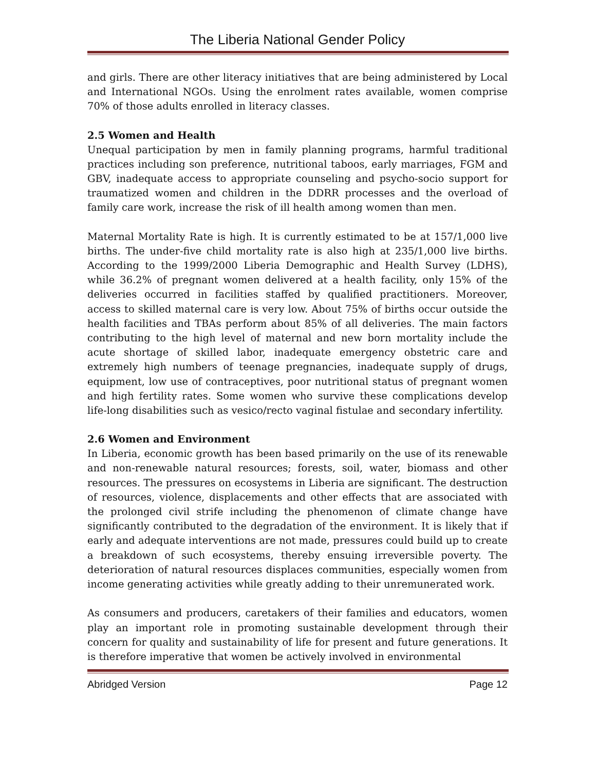The Liberia National Gender Policy
and girls. There are other literacy initiatives that are being administered by Local and International NGOs. Using the enrolment rates available, women comprise 70% of those adults enrolled in literacy classes.
2.5 Women and Health
Unequal participation by men in family planning programs, harmful traditional practices including son preference, nutritional taboos, early marriages, FGM and GBV, inadequate access to appropriate counseling and psycho-socio support for traumatized women and children in the DDRR processes and the overload of family care work, increase the risk of ill health among women than men.
Maternal Mortality Rate is high. It is currently estimated to be at 157/1,000 live births. The under-five child mortality rate is also high at 235/1,000 live births. According to the 1999/2000 Liberia Demographic and Health Survey (LDHS), while 36.2% of pregnant women delivered at a health facility, only 15% of the deliveries occurred in facilities staffed by qualified practitioners. Moreover, access to skilled maternal care is very low. About 75% of births occur outside the health facilities and TBAs perform about 85% of all deliveries. The main factors contributing to the high level of maternal and new born mortality include the acute shortage of skilled labor, inadequate emergency obstetric care and extremely high numbers of teenage pregnancies, inadequate supply of drugs, equipment, low use of contraceptives, poor nutritional status of pregnant women and high fertility rates. Some women who survive these complications develop life-long disabilities such as vesico/recto vaginal fistulae and secondary infertility.
2.6 Women and Environment
In Liberia, economic growth has been based primarily on the use of its renewable and non-renewable natural resources; forests, soil, water, biomass and other resources. The pressures on ecosystems in Liberia are significant. The destruction of resources, violence, displacements and other effects that are associated with the prolonged civil strife including the phenomenon of climate change have significantly contributed to the degradation of the environment. It is likely that if early and adequate interventions are not made, pressures could build up to create a breakdown of such ecosystems, thereby ensuing irreversible poverty. The deterioration of natural resources displaces communities, especially women from income generating activities while greatly adding to their unremunerated work.
As consumers and producers, caretakers of their families and educators, women play an important role in promoting sustainable development through their concern for quality and sustainability of life for present and future generations. It is therefore imperative that women be actively involved in environmental
Abridged Version Page 12